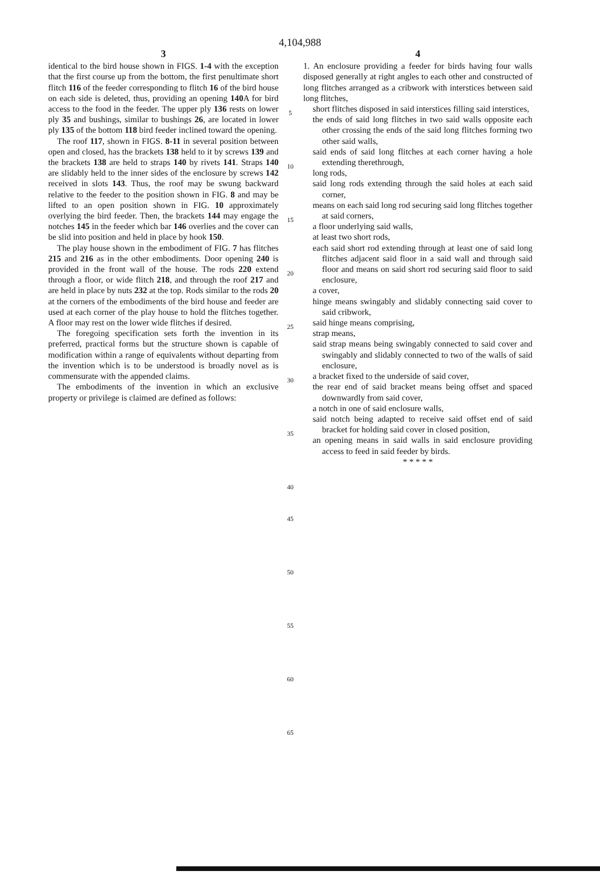4,104,988
3
identical to the bird house shown in FIGS. 1-4 with the exception that the first course up from the bottom, the first penultimate short flitch 116 of the feeder corresponding to flitch 16 of the bird house on each side is deleted, thus, providing an opening 140 A for bird access to the food in the feeder. The upper ply 136 rests on lower ply 35 and bushings, similar to bushings 26, are located in lower ply 135 of the bottom 118 bird feeder inclined toward the opening.
The roof 117, shown in FIGS. 8-11 in several position between open and closed, has the brackets 138 held to it by screws 139 and the brackets 138 are held to straps 140 by rivets 141. Straps 140 are slidably held to the inner sides of the enclosure by screws 142 received in slots 143. Thus, the roof may be swung backward relative to the feeder to the position shown in FIG. 8 and may be lifted to an open position shown in FIG. 10 approximately overlying the bird feeder. Then, the brackets 144 may engage the notches 145 in the feeder which bar 146 overlies and the cover can be slid into position and held in place by hook 150.
The play house shown in the embodiment of FIG. 7 has flitches 215 and 216 as in the other embodiments. Door opening 240 is provided in the front wall of the house. The rods 220 extend through a floor, or wide flitch 218, and through the roof 217 and are held in place by nuts 232 at the top. Rods similar to the rods 20 at the corners of the embodiments of the bird house and feeder are used at each corner of the play house to hold the flitches together. A floor may rest on the lower wide flitches if desired.
The foregoing specification sets forth the invention in its preferred, practical forms but the structure shown is capable of modification within a range of equivalents without departing from the invention which is to be understood is broadly novel as is commensurate with the appended claims.
The embodiments of the invention in which an exclusive property or privilege is claimed are defined as follows:
5
10
15
20
25
30
35
40
45
50
55
60
65
4
1. An enclosure providing a feeder for birds having four walls disposed generally at right angles to each other and constructed of long flitches arranged as a cribwork with interstices between said long flitches,
short flitches disposed in said interstices filling said interstices,
the ends of said long flitches in two said walls opposite each other crossing the ends of the said long flitches forming two other said walls,
said ends of said long flitches at each corner having a hole extending therethrough,
long rods,
said long rods extending through the said holes at each said corner,
means on each said long rod securing said long flitches together at said corners,
a floor underlying said walls,
at least two short rods,
each said short rod extending through at least one of said long flitches adjacent said floor in a said wall and through said floor and means on said short rod securing said floor to said enclosure,
a cover,
hinge means swingably and slidably connecting said cover to said cribwork,
said hinge means comprising,
strap means,
said strap means being swingably connected to said cover and swingably and slidably connected to two of the walls of said enclosure,
a bracket fixed to the underside of said cover,
the rear end of said bracket means being offset and spaced downwardly from said cover,
a notch in one of said enclosure walls,
said notch being adapted to receive said offset end of said bracket for holding said cover in closed position,
an opening means in said walls in said enclosure providing access to feed in said feeder by birds.
* * * * *